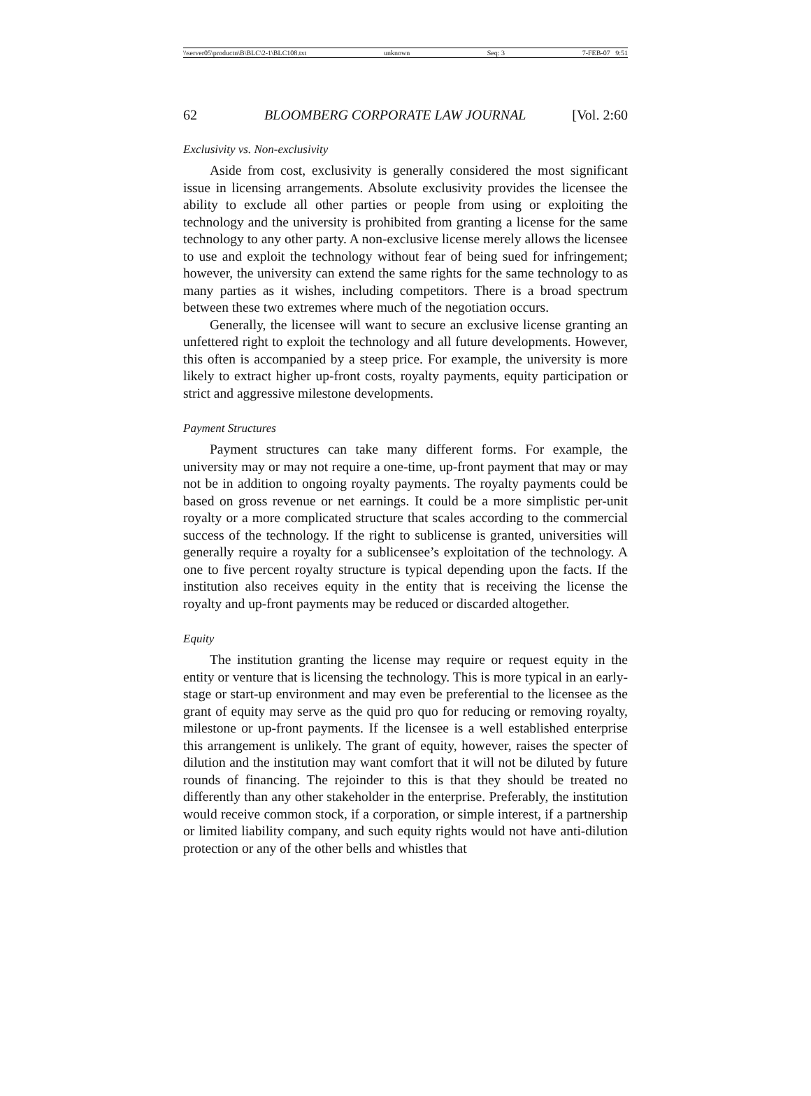\\server05\productn\B\BLC\2-1\BLC108.txt unknown Seq: 3 7-FEB-07 9:51
62 BLOOMBERG CORPORATE LAW JOURNAL [Vol. 2:60
Exclusivity vs. Non-exclusivity
Aside from cost, exclusivity is generally considered the most significant issue in licensing arrangements. Absolute exclusivity provides the licensee the ability to exclude all other parties or people from using or exploiting the technology and the university is prohibited from granting a license for the same technology to any other party. A non-exclusive license merely allows the licensee to use and exploit the technology without fear of being sued for infringement; however, the university can extend the same rights for the same technology to as many parties as it wishes, including competitors. There is a broad spectrum between these two extremes where much of the negotiation occurs.
Generally, the licensee will want to secure an exclusive license granting an unfettered right to exploit the technology and all future developments. However, this often is accompanied by a steep price. For example, the university is more likely to extract higher up-front costs, royalty payments, equity participation or strict and aggressive milestone developments.
Payment Structures
Payment structures can take many different forms. For example, the university may or may not require a one-time, up-front payment that may or may not be in addition to ongoing royalty payments. The royalty payments could be based on gross revenue or net earnings. It could be a more simplistic per-unit royalty or a more complicated structure that scales according to the commercial success of the technology. If the right to sublicense is granted, universities will generally require a royalty for a sublicensee’s exploitation of the technology. A one to five percent royalty structure is typical depending upon the facts. If the institution also receives equity in the entity that is receiving the license the royalty and up-front payments may be reduced or discarded altogether.
Equity
The institution granting the license may require or request equity in the entity or venture that is licensing the technology. This is more typical in an early-stage or start-up environment and may even be preferential to the licensee as the grant of equity may serve as the quid pro quo for reducing or removing royalty, milestone or up-front payments. If the licensee is a well established enterprise this arrangement is unlikely. The grant of equity, however, raises the specter of dilution and the institution may want comfort that it will not be diluted by future rounds of financing. The rejoinder to this is that they should be treated no differently than any other stakeholder in the enterprise. Preferably, the institution would receive common stock, if a corporation, or simple interest, if a partnership or limited liability company, and such equity rights would not have anti-dilution protection or any of the other bells and whistles that